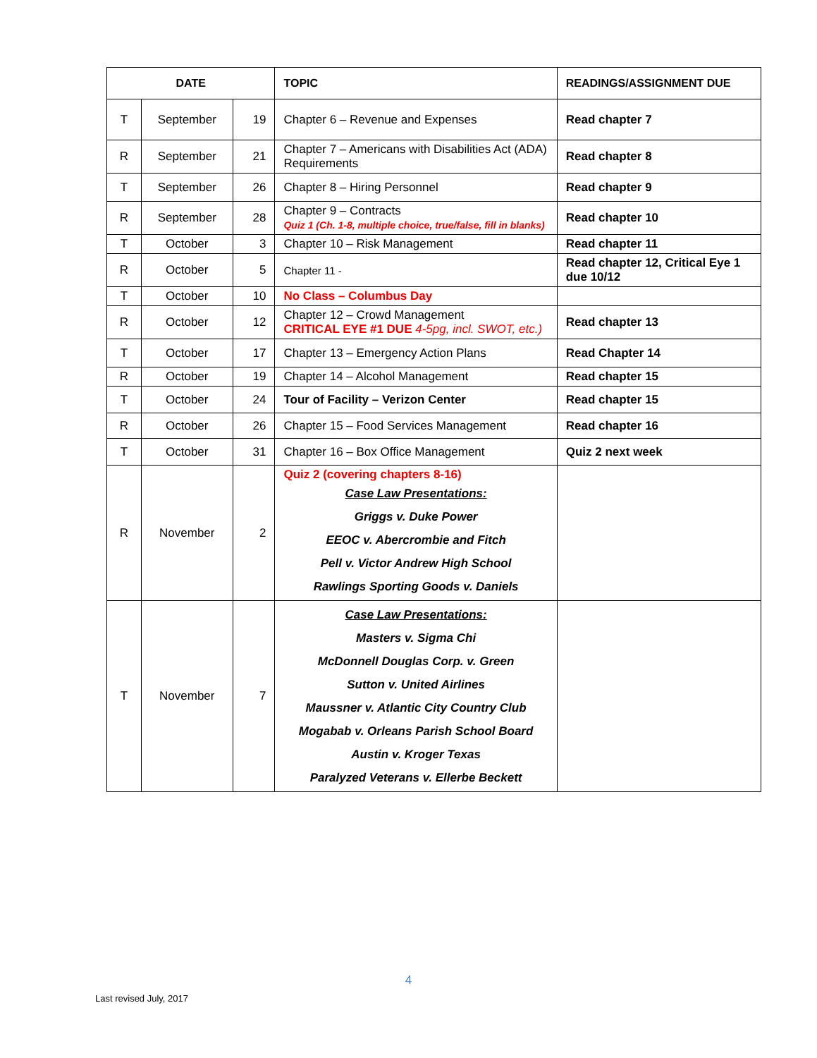| DATE | | | TOPIC | READINGS/ASSIGNMENT DUE |
| --- | --- | --- | --- | --- |
| T | September | 19 | Chapter 6 – Revenue and Expenses | Read chapter 7 |
| R | September | 21 | Chapter 7 – Americans with Disabilities Act (ADA) Requirements | Read chapter 8 |
| T | September | 26 | Chapter 8 – Hiring Personnel | Read chapter 9 |
| R | September | 28 | Chapter 9 – Contracts Quiz 1 (Ch. 1-8, multiple choice, true/false, fill in blanks) | Read chapter 10 |
| T | October | 3 | Chapter 10 – Risk Management | Read chapter 11 |
| R | October | 5 | Chapter 11 - | Read chapter 12, Critical Eye 1 due 10/12 |
| T | October | 10 | No Class – Columbus Day | |
| R | October | 12 | Chapter 12 – Crowd Management CRITICAL EYE #1 DUE 4-5pg, incl. SWOT, etc.) | Read chapter 13 |
| T | October | 17 | Chapter 13 – Emergency Action Plans | Read Chapter 14 |
| R | October | 19 | Chapter 14 – Alcohol Management | Read chapter 15 |
| T | October | 24 | Tour of Facility – Verizon Center | Read chapter 15 |
| R | October | 26 | Chapter 15 – Food Services Management | Read chapter 16 |
| T | October | 31 | Chapter 16 – Box Office Management | Quiz 2 next week |
| R | November | 2 | Quiz 2 (covering chapters 8-16) Case Law Presentations: Griggs v. Duke Power EEOC v. Abercrombie and Fitch Pell v. Victor Andrew High School Rawlings Sporting Goods v. Daniels | |
| T | November | 7 | Case Law Presentations: Masters v. Sigma Chi McDonnell Douglas Corp. v. Green Sutton v. United Airlines Maussner v. Atlantic City Country Club Mogabab v. Orleans Parish School Board Austin v. Kroger Texas Paralyzed Veterans v. Ellerbe Beckett | |
4
Last revised July, 2017